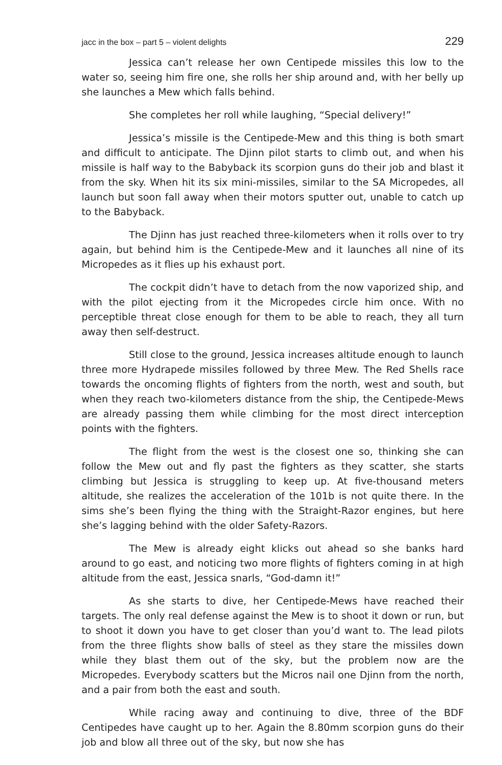jacc in the box – part 5 – violent delights 229
Jessica can’t release her own Centipede missiles this low to the water so, seeing him fire one, she rolls her ship around and, with her belly up she launches a Mew which falls behind.
She completes her roll while laughing, “Special delivery!”
Jessica’s missile is the Centipede-Mew and this thing is both smart and difficult to anticipate. The Djinn pilot starts to climb out, and when his missile is half way to the Babyback its scorpion guns do their job and blast it from the sky. When hit its six mini-missiles, similar to the SA Micropedes, all launch but soon fall away when their motors sputter out, unable to catch up to the Babyback.
The Djinn has just reached three-kilometers when it rolls over to try again, but behind him is the Centipede-Mew and it launches all nine of its Micropedes as it flies up his exhaust port.
The cockpit didn’t have to detach from the now vaporized ship, and with the pilot ejecting from it the Micropedes circle him once. With no perceptible threat close enough for them to be able to reach, they all turn away then self-destruct.
Still close to the ground, Jessica increases altitude enough to launch three more Hydrapede missiles followed by three Mew. The Red Shells race towards the oncoming flights of fighters from the north, west and south, but when they reach two-kilometers distance from the ship, the Centipede-Mews are already passing them while climbing for the most direct interception points with the fighters.
The flight from the west is the closest one so, thinking she can follow the Mew out and fly past the fighters as they scatter, she starts climbing but Jessica is struggling to keep up. At five-thousand meters altitude, she realizes the acceleration of the 101b is not quite there. In the sims she’s been flying the thing with the Straight-Razor engines, but here she’s lagging behind with the older Safety-Razors.
The Mew is already eight klicks out ahead so she banks hard around to go east, and noticing two more flights of fighters coming in at high altitude from the east, Jessica snarls, “God-damn it!”
As she starts to dive, her Centipede-Mews have reached their targets. The only real defense against the Mew is to shoot it down or run, but to shoot it down you have to get closer than you’d want to. The lead pilots from the three flights show balls of steel as they stare the missiles down while they blast them out of the sky, but the problem now are the Micropedes. Everybody scatters but the Micros nail one Djinn from the north, and a pair from both the east and south.
While racing away and continuing to dive, three of the BDF Centipedes have caught up to her. Again the 8.80mm scorpion guns do their job and blow all three out of the sky, but now she has